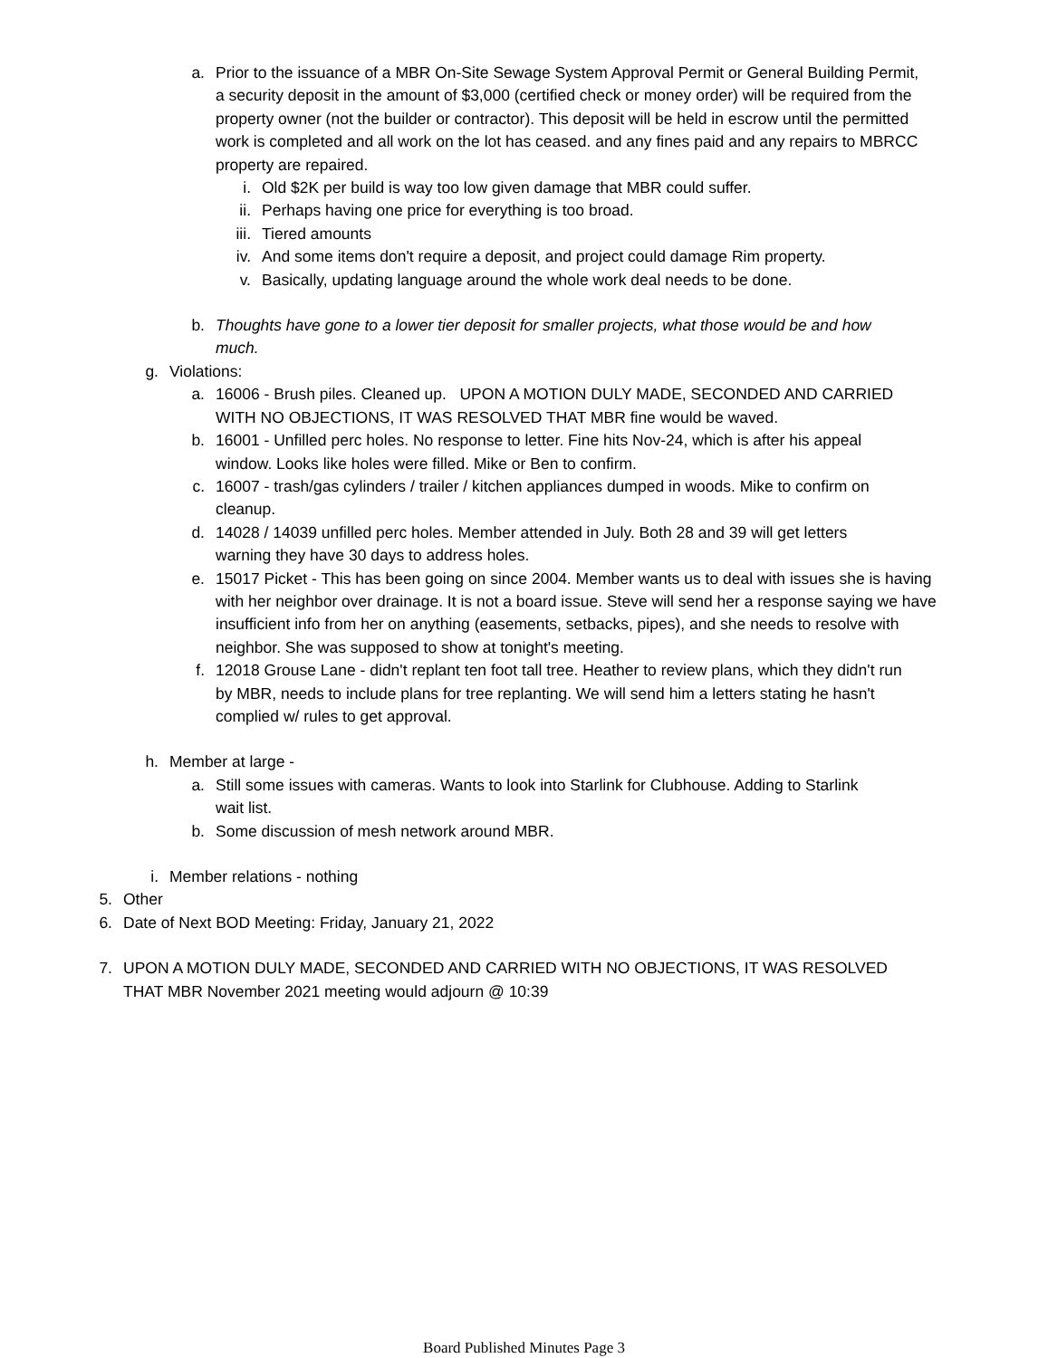a. Prior to the issuance of a MBR On-Site Sewage System Approval Permit or General Building Permit, a security deposit in the amount of $3,000 (certified check or money order) will be required from the property owner (not the builder or contractor). This deposit will be held in escrow until the permitted work is completed and all work on the lot has ceased. and any fines paid and any repairs to MBRCC property are repaired.
i. Old $2K per build is way too low given damage that MBR could suffer.
ii.
Perhaps having one price for everything is too broad.
iii.
Tiered amounts
iv.
And some items don't require a deposit, and project could damage Rim property.
v. Basically, updating language around the whole work deal needs to be done.
b. Thoughts have gone to a lower tier deposit for smaller projects, what those would be and how much.
g. Violations:
a. 16006 - Brush piles. Cleaned up. UPON A MOTION DULY MADE, SECONDED AND CARRIED WITH NO OBJECTIONS, IT WAS RESOLVED THAT MBR fine would be waved.
b. 16001 - Unfilled perc holes. No response to letter. Fine hits Nov-24, which is after his appeal window. Looks like holes were filled. Mike or Ben to confirm.
c. 16007 - trash/gas cylinders / trailer / kitchen appliances dumped in woods. Mike to confirm on cleanup.
d. 14028 / 14039 unfilled perc holes. Member attended in July. Both 28 and 39 will get letters warning they have 30 days to address holes.
e. 15017 Picket - This has been going on since 2004. Member wants us to deal with issues she is having with her neighbor over drainage. It is not a board issue. Steve will send her a response saying we have insufficient info from her on anything (easements, setbacks, pipes), and she needs to resolve with neighbor. She was supposed to show at tonight's meeting.
f. 12018 Grouse Lane - didn't replant ten foot tall tree. Heather to review plans, which they didn't run by MBR, needs to include plans for tree replanting. We will send him a letters stating he hasn't complied w/ rules to get approval.
h. Member at large -
a. Still some issues with cameras. Wants to look into Starlink for Clubhouse. Adding to Starlink wait list.
b. Some discussion of mesh network around MBR.
i. Member relations - nothing
5. Other
6. Date of Next BOD Meeting: Friday, January 21, 2022
7. UPON A MOTION DULY MADE, SECONDED AND CARRIED WITH NO OBJECTIONS, IT WAS RESOLVED THAT MBR November 2021 meeting would adjourn @ 10:39
Board Published Minutes Page 3